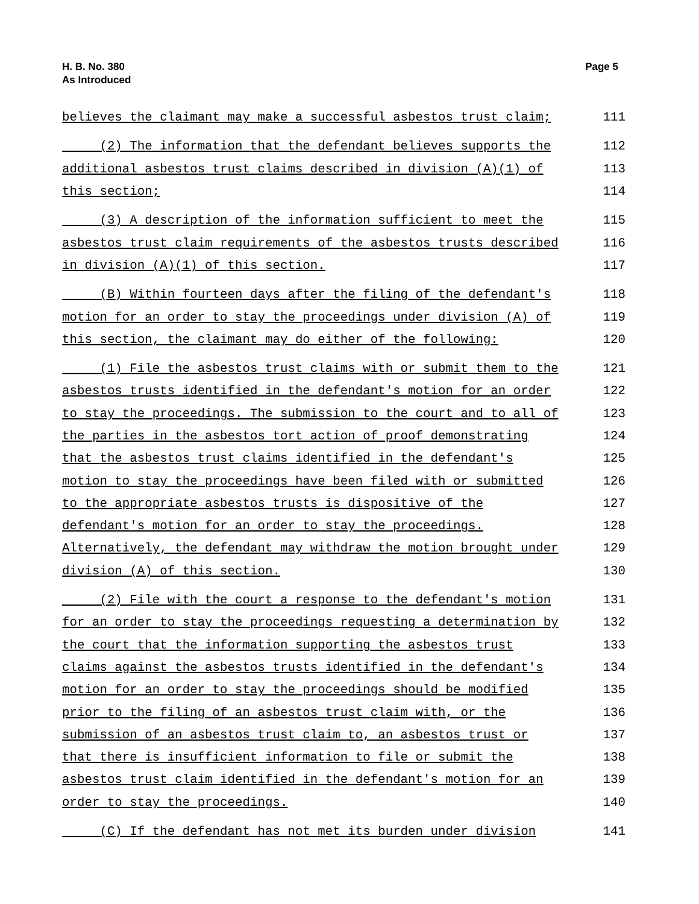H. B. No. 380
As Introduced
Page 5
believes the claimant may make a successful asbestos trust claim; 111
(2) The information that the defendant believes supports the 112
additional asbestos trust claims described in division (A)(1) of 113
this section; 114
(3) A description of the information sufficient to meet the 115
asbestos trust claim requirements of the asbestos trusts described 116
in division (A)(1) of this section. 117
(B) Within fourteen days after the filing of the defendant's 118
motion for an order to stay the proceedings under division (A) of 119
this section, the claimant may do either of the following: 120
(1) File the asbestos trust claims with or submit them to the 121
asbestos trusts identified in the defendant's motion for an order 122
to stay the proceedings. The submission to the court and to all of 123
the parties in the asbestos tort action of proof demonstrating 124
that the asbestos trust claims identified in the defendant's 125
motion to stay the proceedings have been filed with or submitted 126
to the appropriate asbestos trusts is dispositive of the 127
defendant's motion for an order to stay the proceedings. 128
Alternatively, the defendant may withdraw the motion brought under 129
division (A) of this section. 130
(2) File with the court a response to the defendant's motion 131
for an order to stay the proceedings requesting a determination by 132
the court that the information supporting the asbestos trust 133
claims against the asbestos trusts identified in the defendant's 134
motion for an order to stay the proceedings should be modified 135
prior to the filing of an asbestos trust claim with, or the 136
submission of an asbestos trust claim to, an asbestos trust or 137
that there is insufficient information to file or submit the 138
asbestos trust claim identified in the defendant's motion for an 139
order to stay the proceedings. 140
(C) If the defendant has not met its burden under division 141